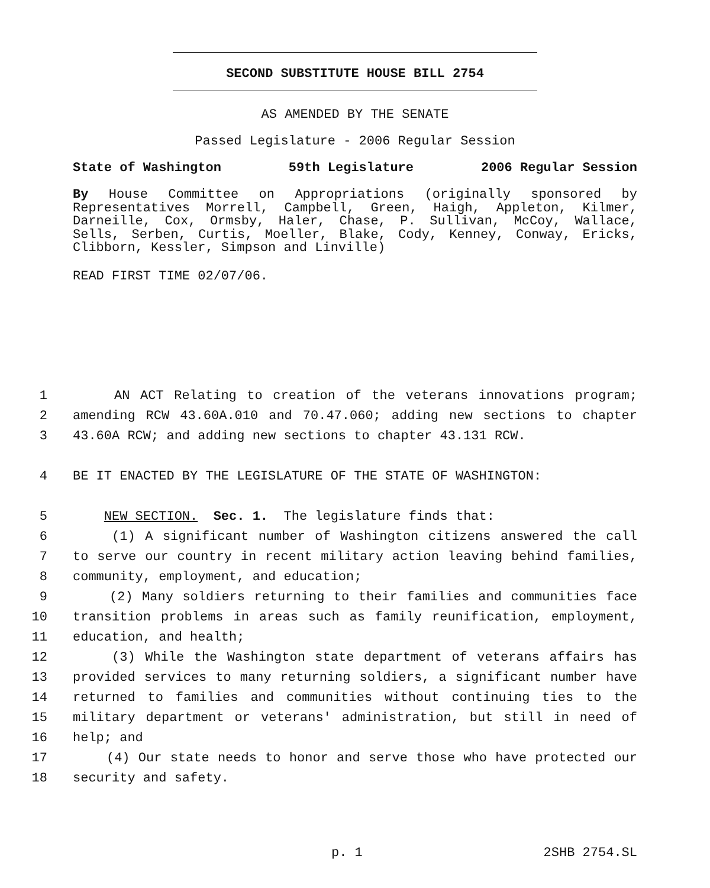SECOND SUBSTITUTE HOUSE BILL 2754
AS AMENDED BY THE SENATE
Passed Legislature - 2006 Regular Session
State of Washington 59th Legislature 2006 Regular Session
By House Committee on Appropriations (originally sponsored by Representatives Morrell, Campbell, Green, Haigh, Appleton, Kilmer, Darneille, Cox, Ormsby, Haler, Chase, P. Sullivan, McCoy, Wallace, Sells, Serben, Curtis, Moeller, Blake, Cody, Kenney, Conway, Ericks, Clibborn, Kessler, Simpson and Linville)
READ FIRST TIME 02/07/06.
1 AN ACT Relating to creation of the veterans innovations program;
2 amending RCW 43.60A.010 and 70.47.060; adding new sections to chapter
3 43.60A RCW; and adding new sections to chapter 43.131 RCW.
4 BE IT ENACTED BY THE LEGISLATURE OF THE STATE OF WASHINGTON:
5 NEW SECTION. Sec. 1. The legislature finds that:
6 (1) A significant number of Washington citizens answered the call
7 to serve our country in recent military action leaving behind families,
8 community, employment, and education;
9 (2) Many soldiers returning to their families and communities face
10 transition problems in areas such as family reunification, employment,
11 education, and health;
12 (3) While the Washington state department of veterans affairs has
13 provided services to many returning soldiers, a significant number have
14 returned to families and communities without continuing ties to the
15 military department or veterans' administration, but still in need of
16 help; and
17 (4) Our state needs to honor and serve those who have protected our
18 security and safety.
p. 1 2SHB 2754.SL